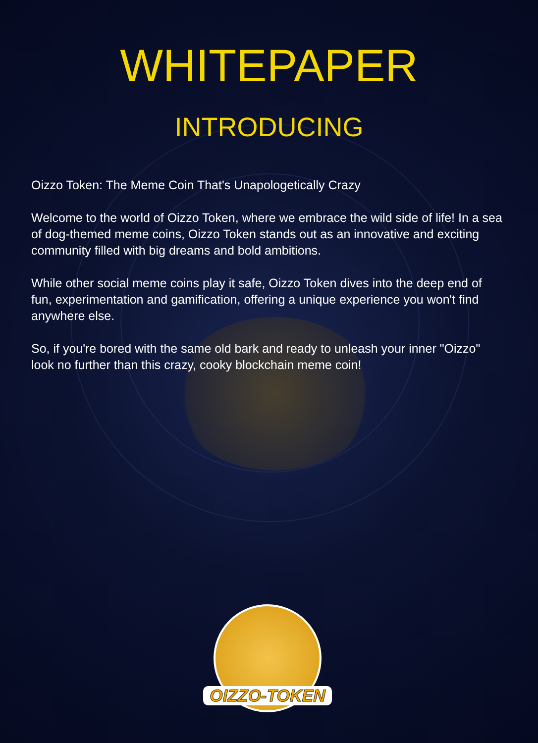WHITEPAPER
INTRODUCING
Oizzo Token: The Meme Coin That's Unapologetically Crazy
Welcome to the world of Oizzo Token, where we embrace the wild side of life! In a sea of dog-themed meme coins, Oizzo Token stands out as an innovative and exciting community filled with big dreams and bold ambitions.
While other social meme coins play it safe, Oizzo Token dives into the deep end of fun, experimentation and gamification, offering a unique experience you won't find anywhere else.
So, if you're bored with the same old bark and ready to unleash your inner "Oizzo" look no further than this crazy, cooky blockchain meme coin!
OIZZO-TOKEN